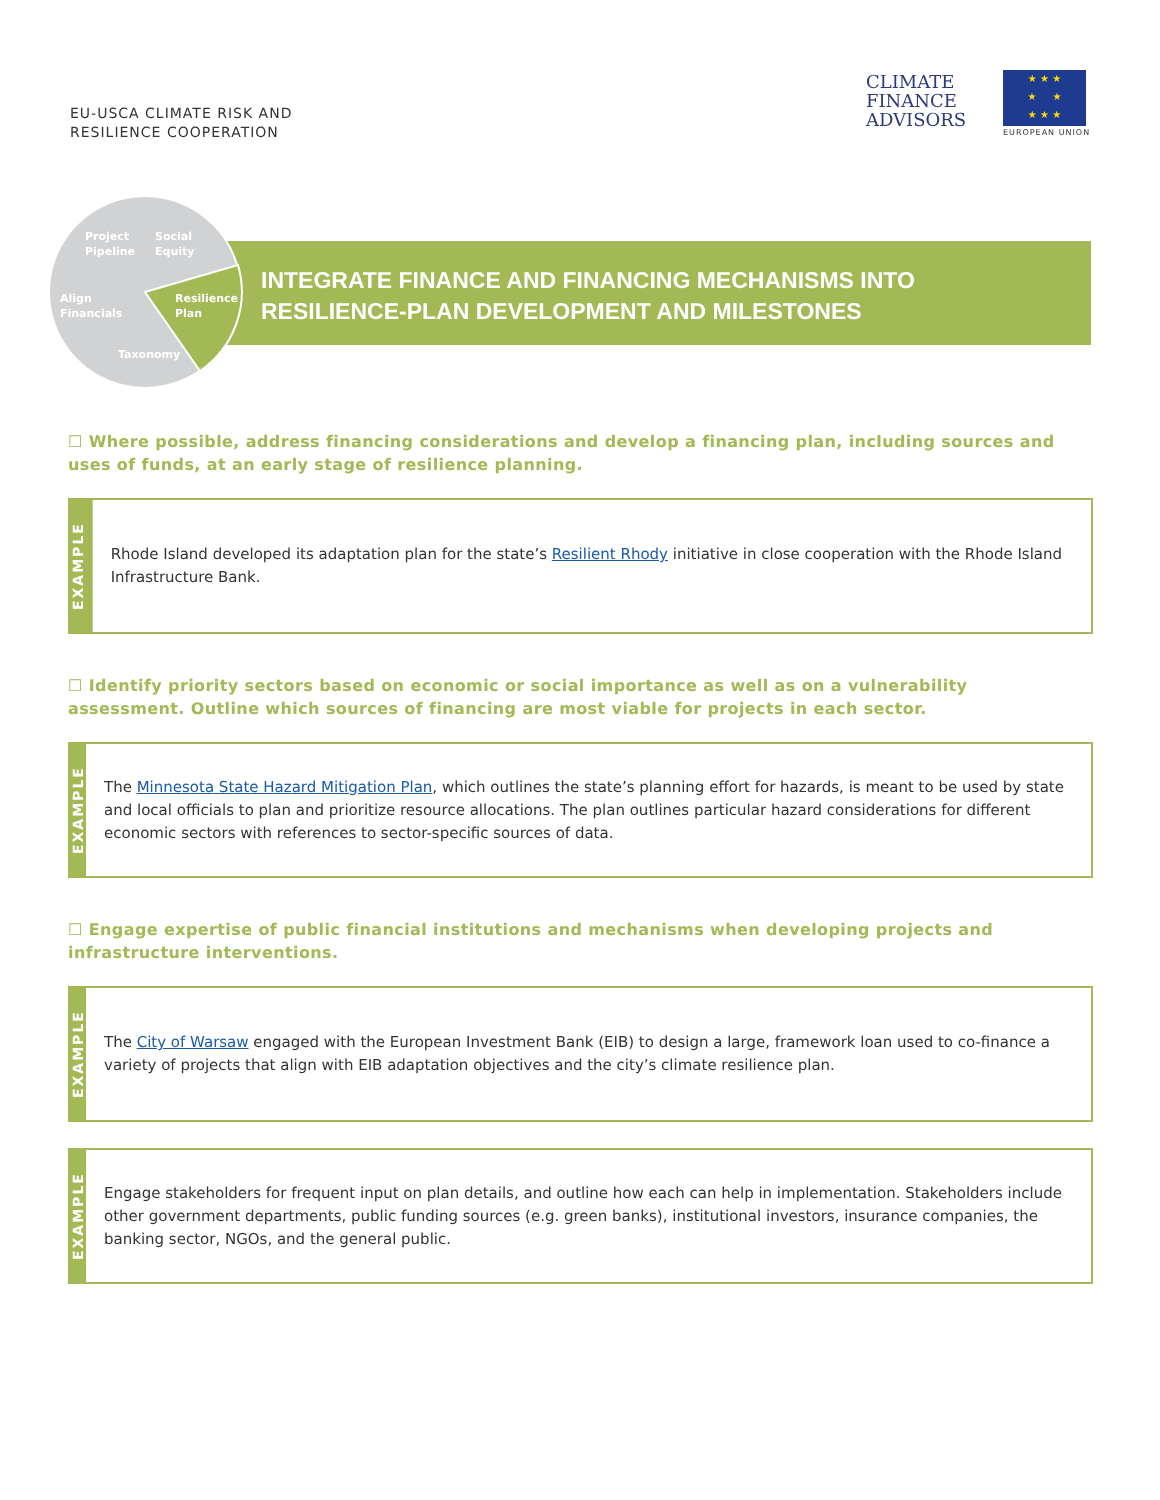EU-USCA CLIMATE RISK AND
RESILIENCE COOPERATION
CLIMATE
FINANCE
ADVISORS
★ ★ ★
★ ★
★ ★ ★
EUROPEAN UNION
INTEGRATE FINANCE AND FINANCING MECHANISMS INTO RESILIENCE-PLAN DEVELOPMENT AND MILESTONES
Project
Pipeline
Social
Equity
Align
Financials
Resilience
Plan
Taxonomy
☐ Where possible, address financing considerations and develop a financing plan, including sources and uses of funds, at an early stage of resilience planning.
EXAMPLE
Rhode Island developed its adaptation plan for the state’s Resilient Rhody initiative in close cooperation with the Rhode Island Infrastructure Bank.
☐ Identify priority sectors based on economic or social importance as well as on a vulnerability assessment. Outline which sources of financing are most viable for projects in each sector.
EXAMPLE
The Minnesota State Hazard Mitigation Plan, which outlines the state’s planning effort for hazards, is meant to be used by state and local officials to plan and prioritize resource allocations. The plan outlines particular hazard considerations for different economic sectors with references to sector-specific sources of data.
☐ Engage expertise of public financial institutions and mechanisms when developing projects and infrastructure interventions.
EXAMPLE
The City of Warsaw engaged with the European Investment Bank (EIB) to design a large, framework loan used to co-finance a variety of projects that align with EIB adaptation objectives and the city’s climate resilience plan.
EXAMPLE
Engage stakeholders for frequent input on plan details, and outline how each can help in implementation. Stakeholders include other government departments, public funding sources (e.g. green banks), institutional investors, insurance companies, the banking sector, NGOs, and the general public.